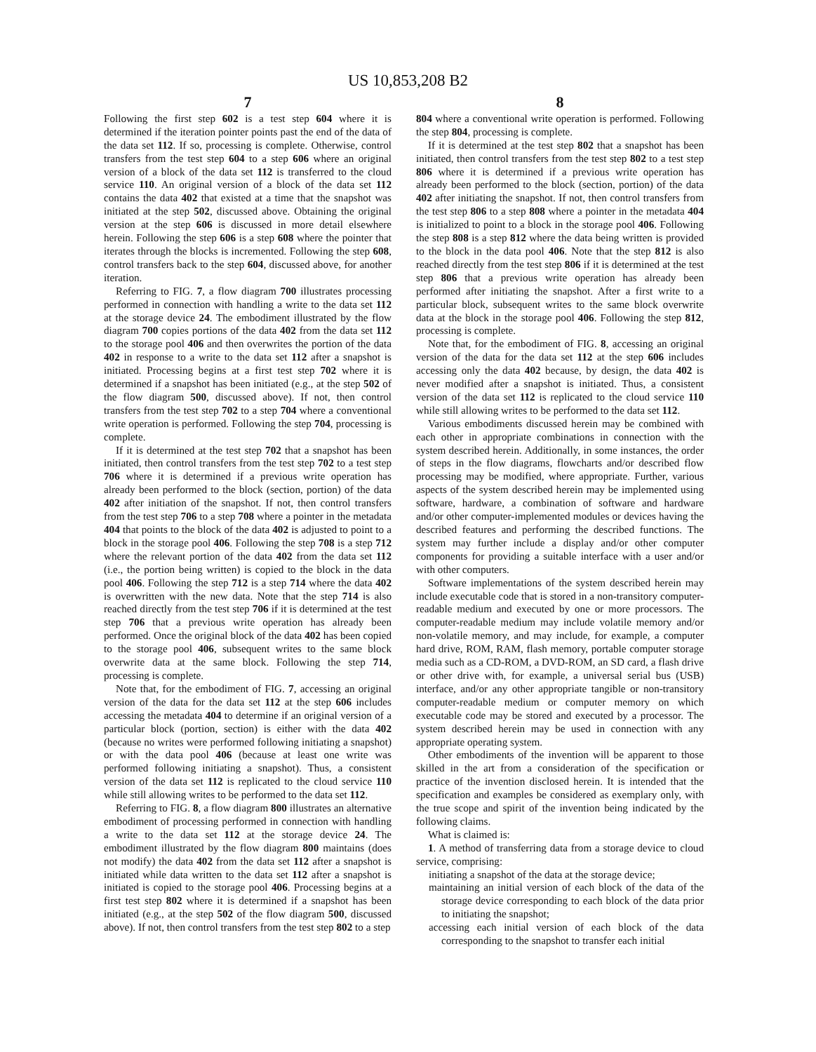US 10,853,208 B2
7
Following the first step 602 is a test step 604 where it is determined if the iteration pointer points past the end of the data of the data set 112. If so, processing is complete. Otherwise, control transfers from the test step 604 to a step 606 where an original version of a block of the data set 112 is transferred to the cloud service 110. An original version of a block of the data set 112 contains the data 402 that existed at a time that the snapshot was initiated at the step 502, discussed above. Obtaining the original version at the step 606 is discussed in more detail elsewhere herein. Following the step 606 is a step 608 where the pointer that iterates through the blocks is incremented. Following the step 608, control transfers back to the step 604, discussed above, for another iteration.
Referring to FIG. 7, a flow diagram 700 illustrates processing performed in connection with handling a write to the data set 112 at the storage device 24. The embodiment illustrated by the flow diagram 700 copies portions of the data 402 from the data set 112 to the storage pool 406 and then overwrites the portion of the data 402 in response to a write to the data set 112 after a snapshot is initiated. Processing begins at a first test step 702 where it is determined if a snapshot has been initiated (e.g., at the step 502 of the flow diagram 500, discussed above). If not, then control transfers from the test step 702 to a step 704 where a conventional write operation is performed. Following the step 704, processing is complete.
If it is determined at the test step 702 that a snapshot has been initiated, then control transfers from the test step 702 to a test step 706 where it is determined if a previous write operation has already been performed to the block (section, portion) of the data 402 after initiation of the snapshot. If not, then control transfers from the test step 706 to a step 708 where a pointer in the metadata 404 that points to the block of the data 402 is adjusted to point to a block in the storage pool 406. Following the step 708 is a step 712 where the relevant portion of the data 402 from the data set 112 (i.e., the portion being written) is copied to the block in the data pool 406. Following the step 712 is a step 714 where the data 402 is overwritten with the new data. Note that the step 714 is also reached directly from the test step 706 if it is determined at the test step 706 that a previous write operation has already been performed. Once the original block of the data 402 has been copied to the storage pool 406, subsequent writes to the same block overwrite data at the same block. Following the step 714, processing is complete.
Note that, for the embodiment of FIG. 7, accessing an original version of the data for the data set 112 at the step 606 includes accessing the metadata 404 to determine if an original version of a particular block (portion, section) is either with the data 402 (because no writes were performed following initiating a snapshot) or with the data pool 406 (because at least one write was performed following initiating a snapshot). Thus, a consistent version of the data set 112 is replicated to the cloud service 110 while still allowing writes to be performed to the data set 112.
Referring to FIG. 8, a flow diagram 800 illustrates an alternative embodiment of processing performed in connection with handling a write to the data set 112 at the storage device 24. The embodiment illustrated by the flow diagram 800 maintains (does not modify) the data 402 from the data set 112 after a snapshot is initiated while data written to the data set 112 after a snapshot is initiated is copied to the storage pool 406. Processing begins at a first test step 802 where it is determined if a snapshot has been initiated (e.g., at the step 502 of the flow diagram 500, discussed above). If not, then control transfers from the test step 802 to a step
8
804 where a conventional write operation is performed. Following the step 804, processing is complete.
If it is determined at the test step 802 that a snapshot has been initiated, then control transfers from the test step 802 to a test step 806 where it is determined if a previous write operation has already been performed to the block (section, portion) of the data 402 after initiating the snapshot. If not, then control transfers from the test step 806 to a step 808 where a pointer in the metadata 404 is initialized to point to a block in the storage pool 406. Following the step 808 is a step 812 where the data being written is provided to the block in the data pool 406. Note that the step 812 is also reached directly from the test step 806 if it is determined at the test step 806 that a previous write operation has already been performed after initiating the snapshot. After a first write to a particular block, subsequent writes to the same block overwrite data at the block in the storage pool 406. Following the step 812, processing is complete.
Note that, for the embodiment of FIG. 8, accessing an original version of the data for the data set 112 at the step 606 includes accessing only the data 402 because, by design, the data 402 is never modified after a snapshot is initiated. Thus, a consistent version of the data set 112 is replicated to the cloud service 110 while still allowing writes to be performed to the data set 112.
Various embodiments discussed herein may be combined with each other in appropriate combinations in connection with the system described herein. Additionally, in some instances, the order of steps in the flow diagrams, flowcharts and/or described flow processing may be modified, where appropriate. Further, various aspects of the system described herein may be implemented using software, hardware, a combination of software and hardware and/or other computer-implemented modules or devices having the described features and performing the described functions. The system may further include a display and/or other computer components for providing a suitable interface with a user and/or with other computers.
Software implementations of the system described herein may include executable code that is stored in a non-transitory computer-readable medium and executed by one or more processors. The computer-readable medium may include volatile memory and/or non-volatile memory, and may include, for example, a computer hard drive, ROM, RAM, flash memory, portable computer storage media such as a CD-ROM, a DVD-ROM, an SD card, a flash drive or other drive with, for example, a universal serial bus (USB) interface, and/or any other appropriate tangible or non-transitory computer-readable medium or computer memory on which executable code may be stored and executed by a processor. The system described herein may be used in connection with any appropriate operating system.
Other embodiments of the invention will be apparent to those skilled in the art from a consideration of the specification or practice of the invention disclosed herein. It is intended that the specification and examples be considered as exemplary only, with the true scope and spirit of the invention being indicated by the following claims.
What is claimed is:
1. A method of transferring data from a storage device to cloud service, comprising:
initiating a snapshot of the data at the storage device;
maintaining an initial version of each block of the data of the storage device corresponding to each block of the data prior to initiating the snapshot;
accessing each initial version of each block of the data corresponding to the snapshot to transfer each initial